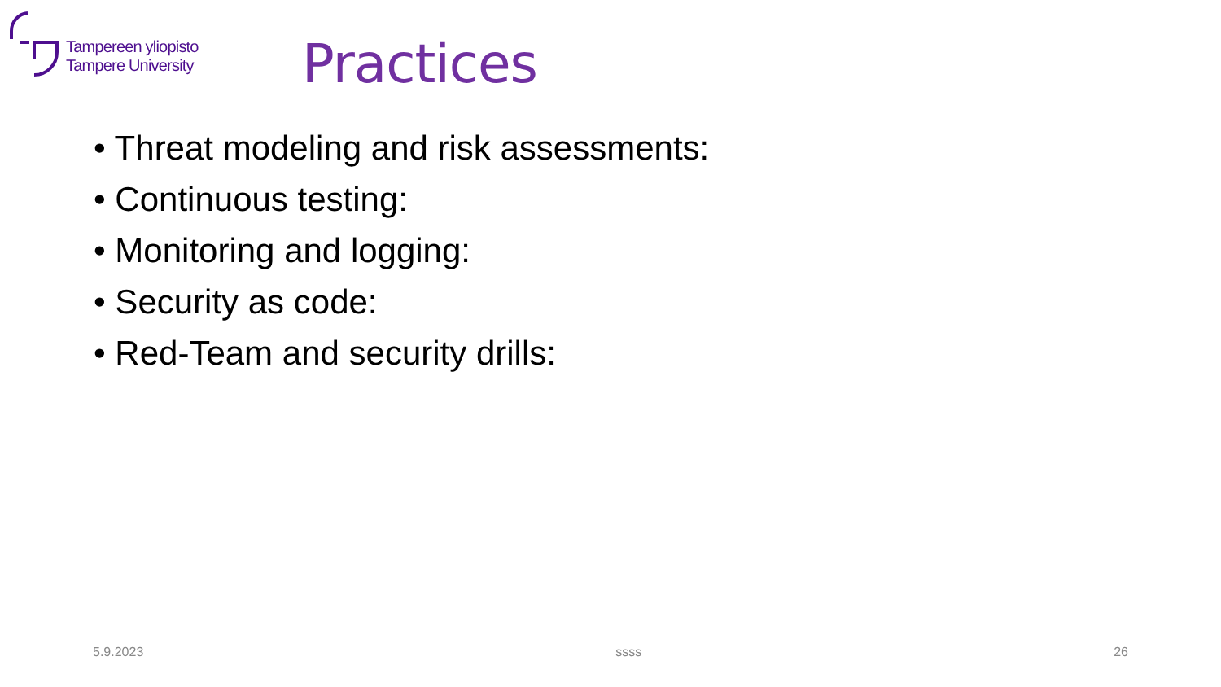Tampereen yliopisto
Tampere University
Practices
• Threat modeling and risk assessments:
• Continuous testing:
• Monitoring and logging:
• Security as code:
• Red-Team and security drills:
5.9.2023 ssss 26